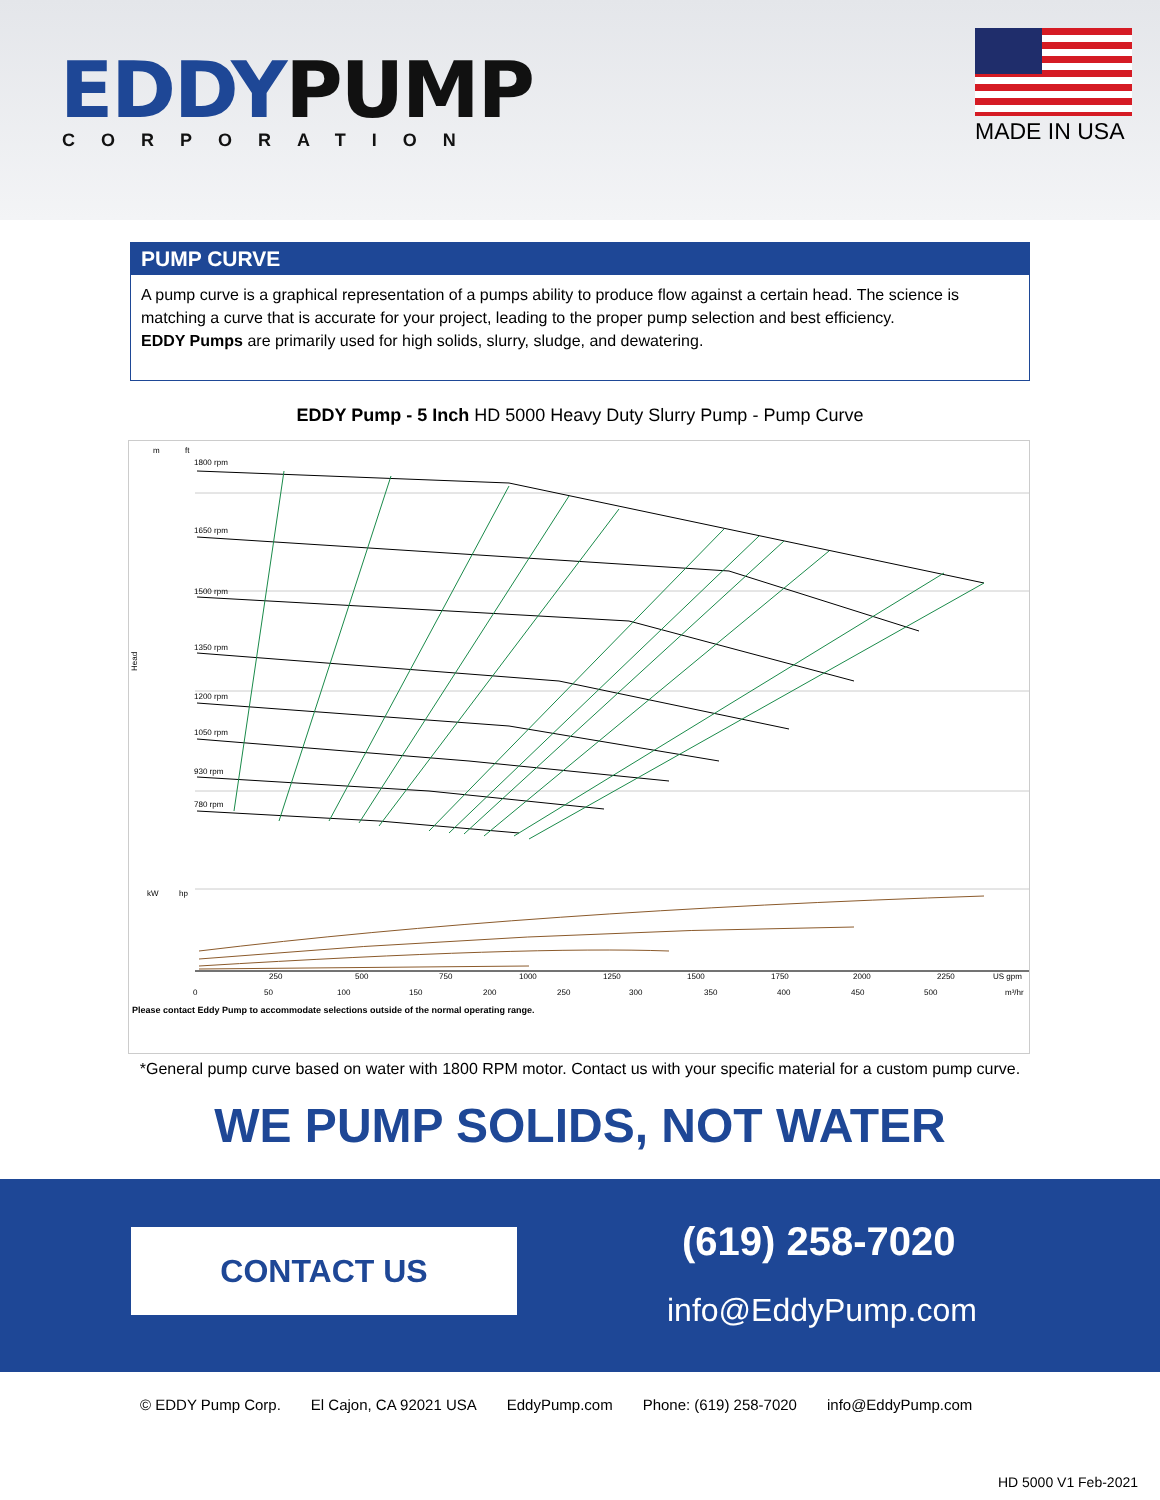EDDYPUMP
CORPORATION MADE IN USA
PUMP CURVE
A pump curve is a graphical representation of a pumps ability to produce flow against a certain head. The science is matching a curve that is accurate for your project, leading to the proper pump selection and best efficiency.
EDDY Pumps are primarily used for high solids, slurry, sludge, and dewatering.
EDDY Pump - 5 Inch HD 5000 Heavy Duty Slurry Pump - Pump Curve
m
ft
Head
1800 rpm
1650 rpm
1500 rpm
1350 rpm
1200 rpm
1050 rpm
930 rpm
780 rpm
kW
hp
250
500
750
1000
1250
1500
1750
2000
2250
US gpm
0
50
100
150
200
250
300
350
400
450
500
m³/hr
Please contact Eddy Pump to accommodate selections outside of the normal operating range.
*General pump curve based on water with 1800 RPM motor. Contact us with your specific material for a custom pump curve.
WE PUMP SOLIDS, NOT WATER
CONTACT US
(619) 258-7020
info@EddyPump.com
© EDDY Pump Corp. El Cajon, CA 92021 USA EddyPump.com Phone: (619) 258-7020 info@EddyPump.com
HD 5000 V1 Feb-2021